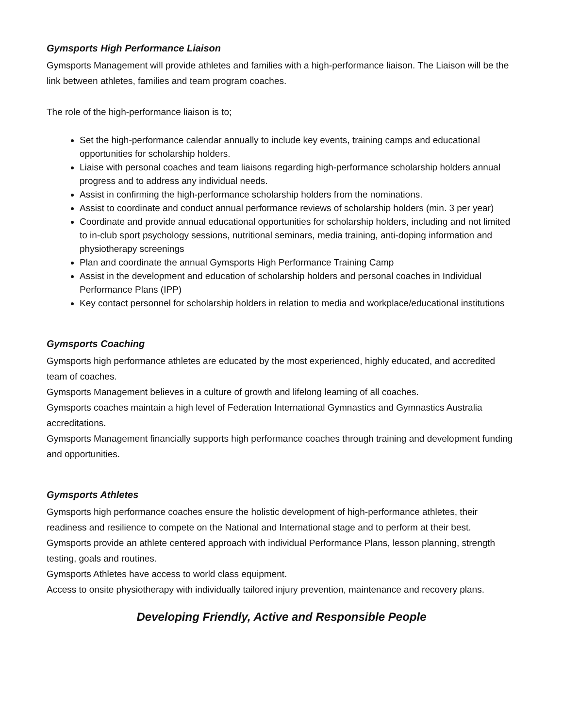Gymsports High Performance Liaison
Gymsports Management will provide athletes and families with a high-performance liaison. The Liaison will be the link between athletes, families and team program coaches.
The role of the high-performance liaison is to;
Set the high-performance calendar annually to include key events, training camps and educational opportunities for scholarship holders.
Liaise with personal coaches and team liaisons regarding high-performance scholarship holders annual progress and to address any individual needs.
Assist in confirming the high-performance scholarship holders from the nominations.
Assist to coordinate and conduct annual performance reviews of scholarship holders (min. 3 per year)
Coordinate and provide annual educational opportunities for scholarship holders, including and not limited to in-club sport psychology sessions, nutritional seminars, media training, anti-doping information and physiotherapy screenings
Plan and coordinate the annual Gymsports High Performance Training Camp
Assist in the development and education of scholarship holders and personal coaches in Individual Performance Plans (IPP)
Key contact personnel for scholarship holders in relation to media and workplace/educational institutions
Gymsports Coaching
Gymsports high performance athletes are educated by the most experienced, highly educated, and accredited team of coaches.
Gymsports Management believes in a culture of growth and lifelong learning of all coaches.
Gymsports coaches maintain a high level of Federation International Gymnastics and Gymnastics Australia accreditations.
Gymsports Management financially supports high performance coaches through training and development funding and opportunities.
Gymsports Athletes
Gymsports high performance coaches ensure the holistic development of high-performance athletes, their readiness and resilience to compete on the National and International stage and to perform at their best.
Gymsports provide an athlete centered approach with individual Performance Plans, lesson planning, strength testing, goals and routines.
Gymsports Athletes have access to world class equipment.
Access to onsite physiotherapy with individually tailored injury prevention, maintenance and recovery plans.
Developing Friendly, Active and Responsible People